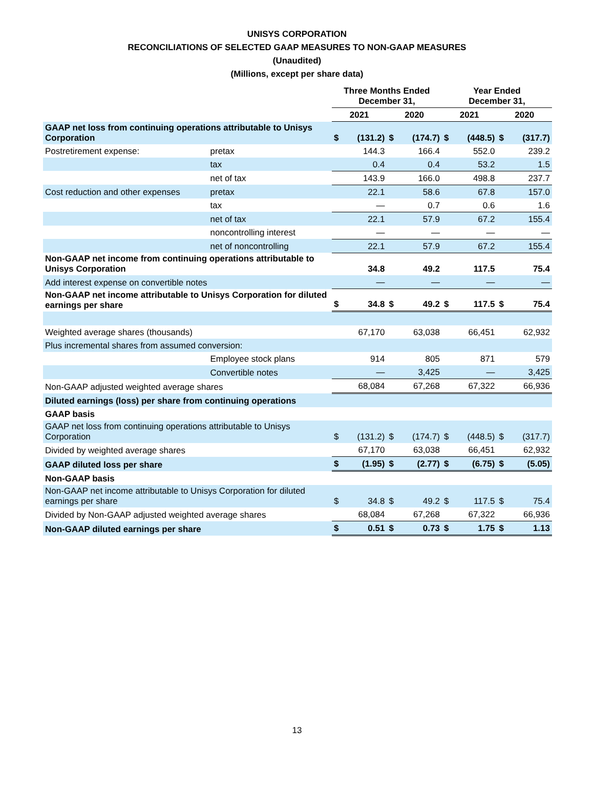UNISYS CORPORATION
RECONCILIATIONS OF SELECTED GAAP MEASURES TO NON-GAAP MEASURES
(Unaudited)
(Millions, except per share data)
| | | Three Months Ended December 31, | | | | Year Ended December 31, | | | |
| --- | --- | --- | --- | --- | --- | --- | --- | --- | --- |
| | | 2021 | | 2020 | | 2021 | | 2020 | |
| GAAP net loss from continuing operations attributable to Unisys Corporation | | $ | (131.2) | $ | (174.7) | $ | (448.5) | $ | (317.7) |
| Postretirement expense: | pretax | | 144.3 | | 166.4 | | 552.0 | | 239.2 |
| | tax | | 0.4 | | 0.4 | | 53.2 | | 1.5 |
| | net of tax | | 143.9 | | 166.0 | | 498.8 | | 237.7 |
| Cost reduction and other expenses | pretax | | 22.1 | | 58.6 | | 67.8 | | 157.0 |
| | tax | | — | | 0.7 | | 0.6 | | 1.6 |
| | net of tax | | 22.1 | | 57.9 | | 67.2 | | 155.4 |
| | noncontrolling interest | | — | | — | | — | | — |
| | net of noncontrolling | | 22.1 | | 57.9 | | 67.2 | | 155.4 |
| Non-GAAP net income from continuing operations attributable to Unisys Corporation | | | 34.8 | | 49.2 | | 117.5 | | 75.4 |
| Add interest expense on convertible notes | | | — | | — | | — | | — |
| Non-GAAP net income attributable to Unisys Corporation for diluted earnings per share | | $ | 34.8 | $ | 49.2 | $ | 117.5 | $ | 75.4 |
| Weighted average shares (thousands) | | | 67,170 | | 63,038 | | 66,451 | | 62,932 |
| Plus incremental shares from assumed conversion: | | | | | | | | | |
| | Employee stock plans | | 914 | | 805 | | 871 | | 579 |
| | Convertible notes | | — | | 3,425 | | — | | 3,425 |
| Non-GAAP adjusted weighted average shares | | | 68,084 | | 67,268 | | 67,322 | | 66,936 |
| Diluted earnings (loss) per share from continuing operations | | | | | | | | | |
| GAAP basis | | | | | | | | | |
| GAAP net loss from continuing operations attributable to Unisys Corporation | | $ | (131.2) | $ | (174.7) | $ | (448.5) | $ | (317.7) |
| Divided by weighted average shares | | | 67,170 | | 63,038 | | 66,451 | | 62,932 |
| GAAP diluted loss per share | | $ | (1.95) | $ | (2.77) | $ | (6.75) | $ | (5.05) |
| Non-GAAP basis | | | | | | | | | |
| Non-GAAP net income attributable to Unisys Corporation for diluted earnings per share | | $ | 34.8 | $ | 49.2 | $ | 117.5 | $ | 75.4 |
| Divided by Non-GAAP adjusted weighted average shares | | | 68,084 | | 67,268 | | 67,322 | | 66,936 |
| Non-GAAP diluted earnings per share | | $ | 0.51 | $ | 0.73 | $ | 1.75 | $ | 1.13 |
13